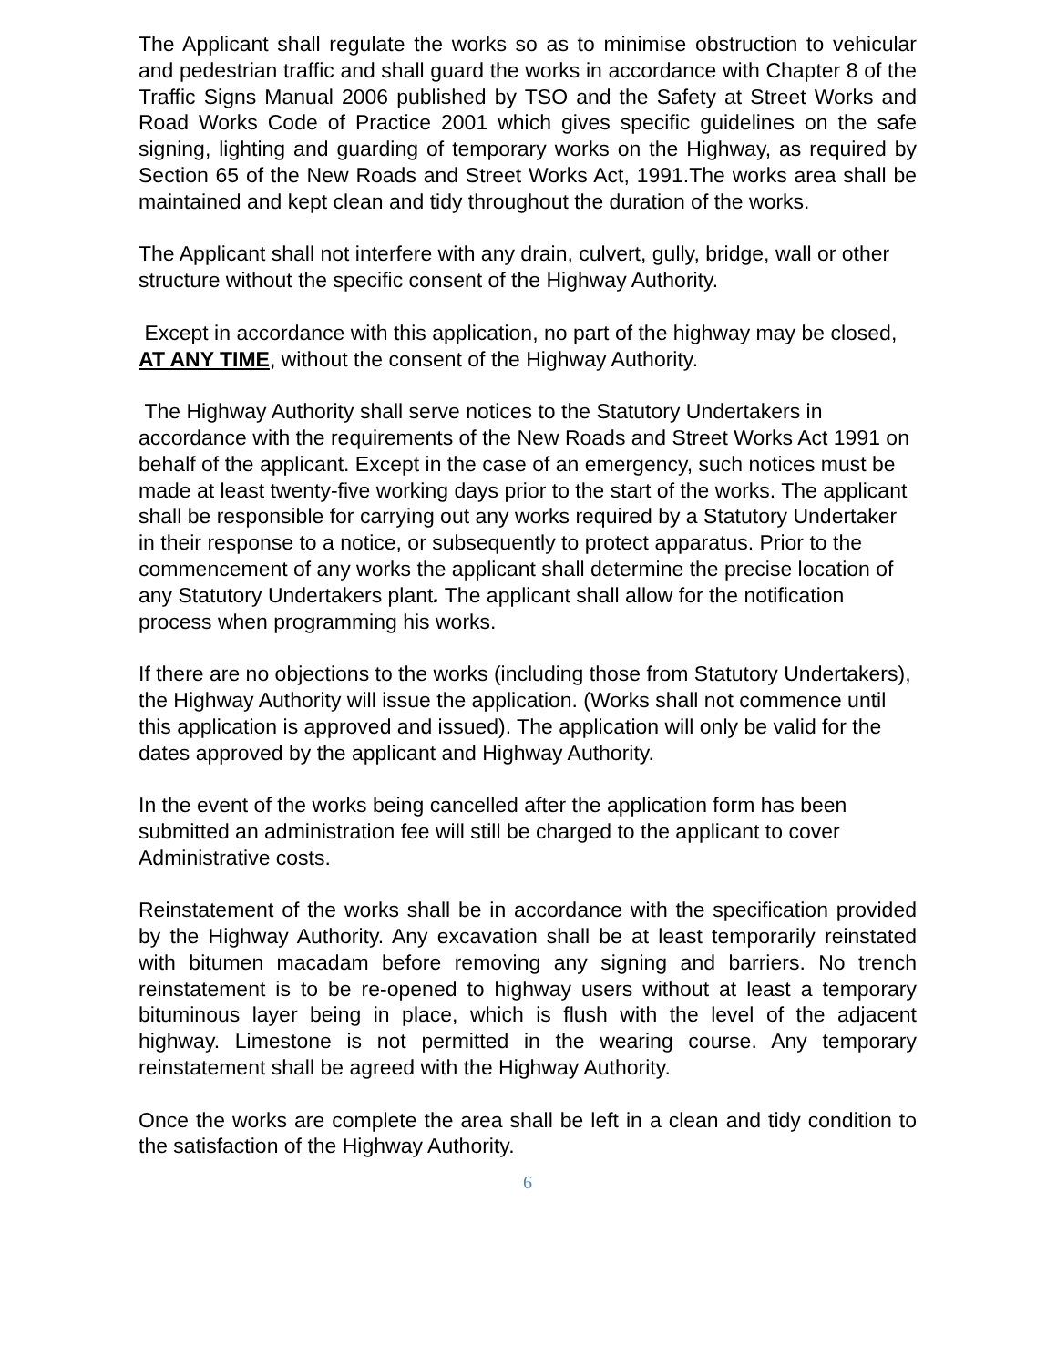The Applicant shall regulate the works so as to minimise obstruction to vehicular and pedestrian traffic and shall guard the works in accordance with Chapter 8 of the Traffic Signs Manual 2006 published by TSO and the Safety at Street Works and Road Works Code of Practice 2001 which gives specific guidelines on the safe signing, lighting and guarding of temporary works on the Highway, as required by Section 65 of the New Roads and Street Works Act, 1991.The works area shall be maintained and kept clean and tidy throughout the duration of the works.
The Applicant shall not interfere with any drain, culvert, gully, bridge, wall or other structure without the specific consent of the Highway Authority.
Except in accordance with this application, no part of the highway may be closed, AT ANY TIME, without the consent of the Highway Authority.
The Highway Authority shall serve notices to the Statutory Undertakers in accordance with the requirements of the New Roads and Street Works Act 1991 on behalf of the applicant. Except in the case of an emergency, such notices must be made at least twenty-five working days prior to the start of the works. The applicant shall be responsible for carrying out any works required by a Statutory Undertaker in their response to a notice, or subsequently to protect apparatus. Prior to the commencement of any works the applicant shall determine the precise location of any Statutory Undertakers plant. The applicant shall allow for the notification
process when programming his works.
If there are no objections to the works (including those from Statutory Undertakers), the Highway Authority will issue the application. (Works shall not commence until this application is approved and issued). The application will only be valid for the dates approved by the applicant and Highway Authority.
In the event of the works being cancelled after the application form has been submitted an administration fee will still be charged to the applicant to cover Administrative costs.
Reinstatement of the works shall be in accordance with the specification provided by the Highway Authority. Any excavation shall be at least temporarily reinstated with bitumen macadam before removing any signing and barriers. No trench reinstatement is to be re-opened to highway users without at least a temporary bituminous layer being in place, which is flush with the level of the adjacent highway. Limestone is not permitted in the wearing course. Any temporary reinstatement shall be agreed with the Highway Authority.
Once the works are complete the area shall be left in a clean and tidy condition to the satisfaction of the Highway Authority.
6